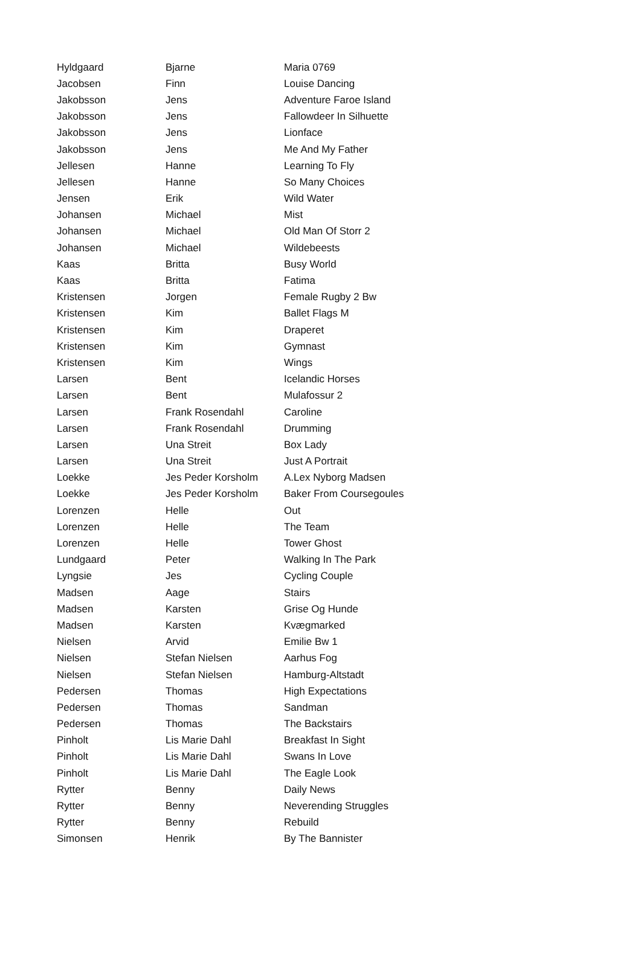| Hyldgaard | Bjarne | Maria 0769 |
| Jacobsen | Finn | Louise Dancing |
| Jakobsson | Jens | Adventure Faroe Island |
| Jakobsson | Jens | Fallowdeer In Silhuette |
| Jakobsson | Jens | Lionface |
| Jakobsson | Jens | Me And My Father |
| Jellesen | Hanne | Learning To Fly |
| Jellesen | Hanne | So Many Choices |
| Jensen | Erik | Wild Water |
| Johansen | Michael | Mist |
| Johansen | Michael | Old Man Of Storr 2 |
| Johansen | Michael | Wildebeests |
| Kaas | Britta | Busy World |
| Kaas | Britta | Fatima |
| Kristensen | Jorgen | Female Rugby 2 Bw |
| Kristensen | Kim | Ballet Flags M |
| Kristensen | Kim | Draperet |
| Kristensen | Kim | Gymnast |
| Kristensen | Kim | Wings |
| Larsen | Bent | Icelandic Horses |
| Larsen | Bent | Mulafossur 2 |
| Larsen | Frank Rosendahl | Caroline |
| Larsen | Frank Rosendahl | Drumming |
| Larsen | Una Streit | Box Lady |
| Larsen | Una Streit | Just A Portrait |
| Loekke | Jes Peder Korsholm | A.Lex Nyborg Madsen |
| Loekke | Jes Peder Korsholm | Baker From Coursegoules |
| Lorenzen | Helle | Out |
| Lorenzen | Helle | The Team |
| Lorenzen | Helle | Tower Ghost |
| Lundgaard | Peter | Walking In The Park |
| Lyngsie | Jes | Cycling Couple |
| Madsen | Aage | Stairs |
| Madsen | Karsten | Grise Og Hunde |
| Madsen | Karsten | Kvægmarked |
| Nielsen | Arvid | Emilie Bw 1 |
| Nielsen | Stefan Nielsen | Aarhus Fog |
| Nielsen | Stefan Nielsen | Hamburg-Altstadt |
| Pedersen | Thomas | High Expectations |
| Pedersen | Thomas | Sandman |
| Pedersen | Thomas | The Backstairs |
| Pinholt | Lis Marie Dahl | Breakfast In Sight |
| Pinholt | Lis Marie Dahl | Swans In Love |
| Pinholt | Lis Marie Dahl | The Eagle Look |
| Rytter | Benny | Daily News |
| Rytter | Benny | Neverending Struggles |
| Rytter | Benny | Rebuild |
| Simonsen | Henrik | By The Bannister |